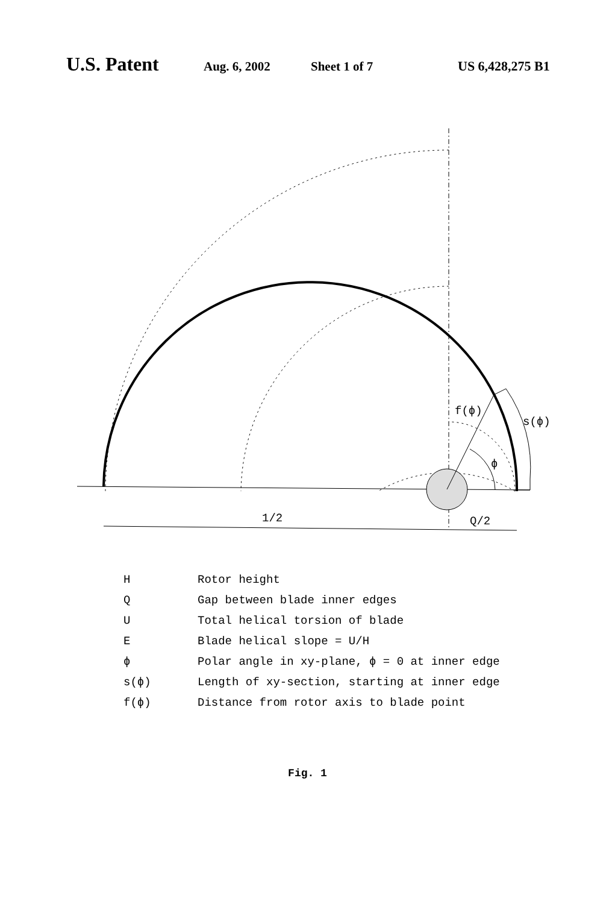U.S. Patent Aug. 6, 2002 Sheet 1 of 7 US 6,428,275 B1
f(ϕ)
s(ϕ)
ϕ
1/2
Q/2
| H | Rotor height |
| Q | Gap between blade inner edges |
| U | Total helical torsion of blade |
| E | Blade helical slope = U/H |
| ϕ | Polar angle in xy-plane, ϕ = 0 at inner edge |
| s(ϕ) | Length of xy-section, starting at inner edge |
| f(ϕ) | Distance from rotor axis to blade point |
Fig. 1